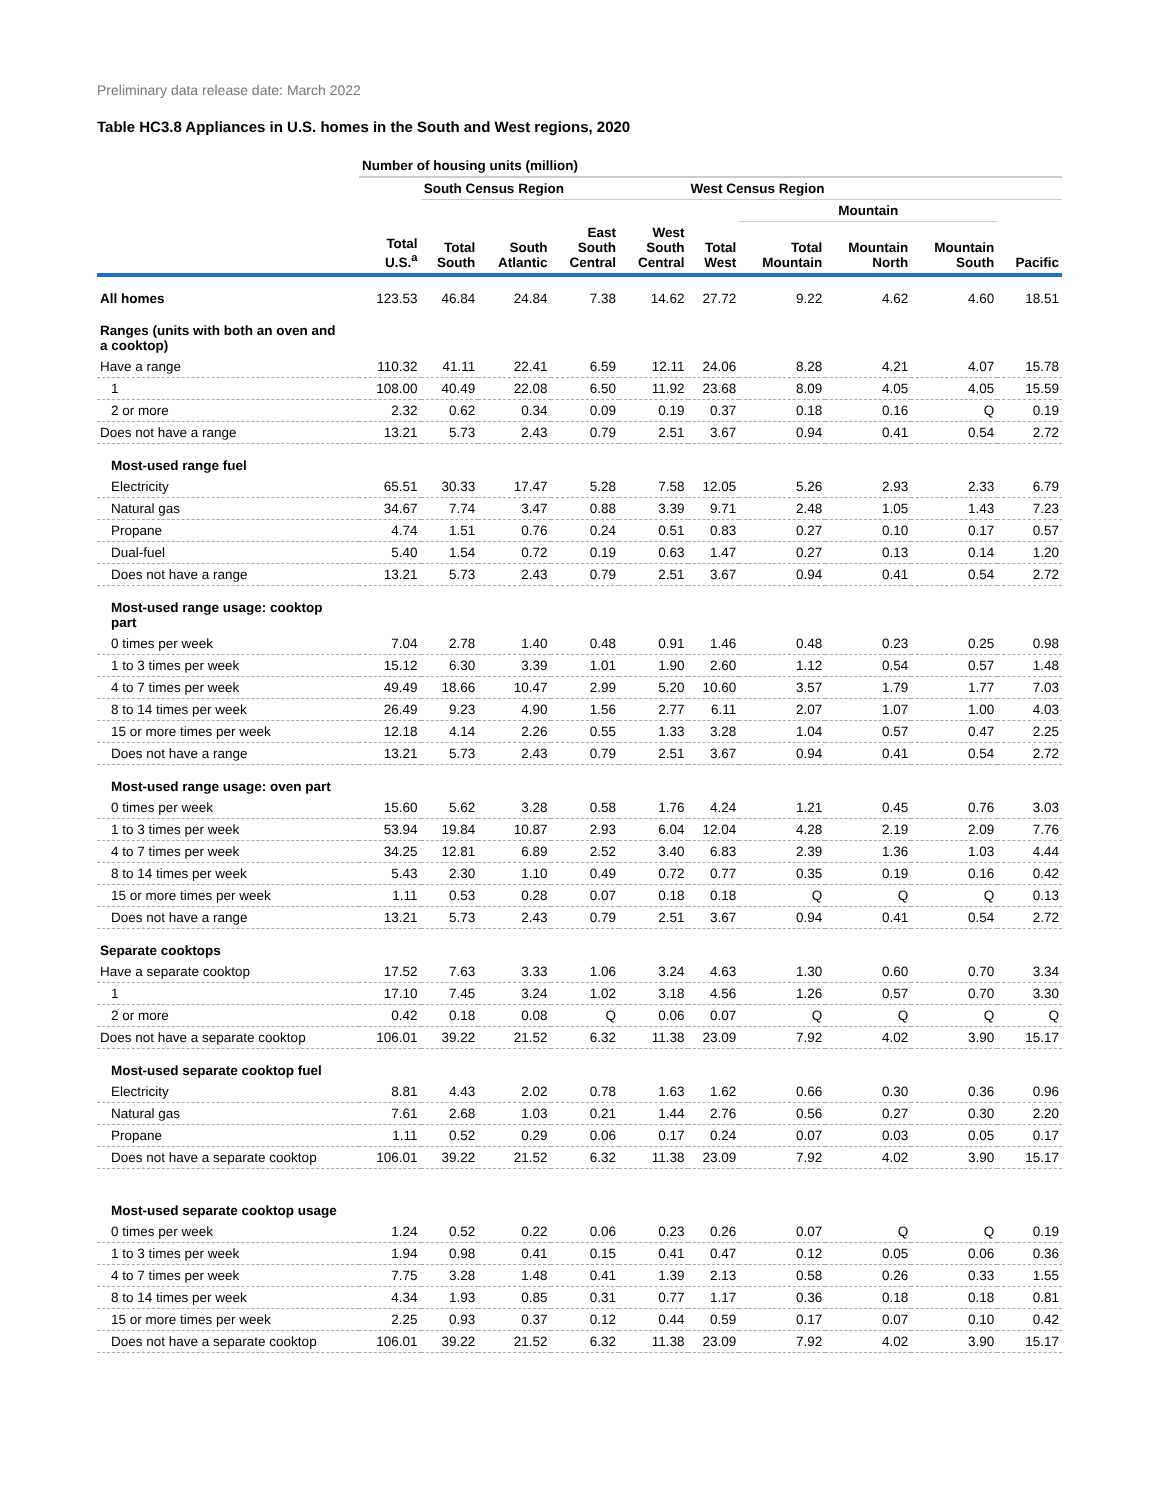Preliminary data release date: March 2022
Table HC3.8 Appliances in U.S. homes in the South and West regions, 2020
| | Number of housing units (million) | | | | | | | | | |
| --- | --- | --- | --- | --- | --- | --- | --- | --- | --- | --- |
| | | South Census Region | | | | West Census Region | | | | |
| | | | | | | | Mountain | | | |
| | Total U.S.<sup>a</sup> | Total South | South Atlantic | East South Central | West South Central | Total West | Total Mountain | Mountain North | Mountain South | Pacific |
| All homes | 123.53 | 46.84 | 24.84 | 7.38 | 14.62 | 27.72 | 9.22 | 4.62 | 4.60 | 18.51 |
| Ranges (units with both an oven and a cooktop) | | | | | | | | | | |
| Have a range | 110.32 | 41.11 | 22.41 | 6.59 | 12.11 | 24.06 | 8.28 | 4.21 | 4.07 | 15.78 |
| 1 | 108.00 | 40.49 | 22.08 | 6.50 | 11.92 | 23.68 | 8.09 | 4.05 | 4.05 | 15.59 |
| 2 or more | 2.32 | 0.62 | 0.34 | 0.09 | 0.19 | 0.37 | 0.18 | 0.16 | Q | 0.19 |
| Does not have a range | 13.21 | 5.73 | 2.43 | 0.79 | 2.51 | 3.67 | 0.94 | 0.41 | 0.54 | 2.72 |
| Most-used range fuel | | | | | | | | | | |
| Electricity | 65.51 | 30.33 | 17.47 | 5.28 | 7.58 | 12.05 | 5.26 | 2.93 | 2.33 | 6.79 |
| Natural gas | 34.67 | 7.74 | 3.47 | 0.88 | 3.39 | 9.71 | 2.48 | 1.05 | 1.43 | 7.23 |
| Propane | 4.74 | 1.51 | 0.76 | 0.24 | 0.51 | 0.83 | 0.27 | 0.10 | 0.17 | 0.57 |
| Dual-fuel | 5.40 | 1.54 | 0.72 | 0.19 | 0.63 | 1.47 | 0.27 | 0.13 | 0.14 | 1.20 |
| Does not have a range | 13.21 | 5.73 | 2.43 | 0.79 | 2.51 | 3.67 | 0.94 | 0.41 | 0.54 | 2.72 |
| Most-used range usage: cooktop part | | | | | | | | | | |
| 0 times per week | 7.04 | 2.78 | 1.40 | 0.48 | 0.91 | 1.46 | 0.48 | 0.23 | 0.25 | 0.98 |
| 1 to 3 times per week | 15.12 | 6.30 | 3.39 | 1.01 | 1.90 | 2.60 | 1.12 | 0.54 | 0.57 | 1.48 |
| 4 to 7 times per week | 49.49 | 18.66 | 10.47 | 2.99 | 5.20 | 10.60 | 3.57 | 1.79 | 1.77 | 7.03 |
| 8 to 14 times per week | 26.49 | 9.23 | 4.90 | 1.56 | 2.77 | 6.11 | 2.07 | 1.07 | 1.00 | 4.03 |
| 15 or more times per week | 12.18 | 4.14 | 2.26 | 0.55 | 1.33 | 3.28 | 1.04 | 0.57 | 0.47 | 2.25 |
| Does not have a range | 13.21 | 5.73 | 2.43 | 0.79 | 2.51 | 3.67 | 0.94 | 0.41 | 0.54 | 2.72 |
| Most-used range usage: oven part | | | | | | | | | | |
| 0 times per week | 15.60 | 5.62 | 3.28 | 0.58 | 1.76 | 4.24 | 1.21 | 0.45 | 0.76 | 3.03 |
| 1 to 3 times per week | 53.94 | 19.84 | 10.87 | 2.93 | 6.04 | 12.04 | 4.28 | 2.19 | 2.09 | 7.76 |
| 4 to 7 times per week | 34.25 | 12.81 | 6.89 | 2.52 | 3.40 | 6.83 | 2.39 | 1.36 | 1.03 | 4.44 |
| 8 to 14 times per week | 5.43 | 2.30 | 1.10 | 0.49 | 0.72 | 0.77 | 0.35 | 0.19 | 0.16 | 0.42 |
| 15 or more times per week | 1.11 | 0.53 | 0.28 | 0.07 | 0.18 | 0.18 | Q | Q | Q | 0.13 |
| Does not have a range | 13.21 | 5.73 | 2.43 | 0.79 | 2.51 | 3.67 | 0.94 | 0.41 | 0.54 | 2.72 |
| Separate cooktops | | | | | | | | | | |
| Have a separate cooktop | 17.52 | 7.63 | 3.33 | 1.06 | 3.24 | 4.63 | 1.30 | 0.60 | 0.70 | 3.34 |
| 1 | 17.10 | 7.45 | 3.24 | 1.02 | 3.18 | 4.56 | 1.26 | 0.57 | 0.70 | 3.30 |
| 2 or more | 0.42 | 0.18 | 0.08 | Q | 0.06 | 0.07 | Q | Q | Q | Q |
| Does not have a separate cooktop | 106.01 | 39.22 | 21.52 | 6.32 | 11.38 | 23.09 | 7.92 | 4.02 | 3.90 | 15.17 |
| Most-used separate cooktop fuel | | | | | | | | | | |
| Electricity | 8.81 | 4.43 | 2.02 | 0.78 | 1.63 | 1.62 | 0.66 | 0.30 | 0.36 | 0.96 |
| Natural gas | 7.61 | 2.68 | 1.03 | 0.21 | 1.44 | 2.76 | 0.56 | 0.27 | 0.30 | 2.20 |
| Propane | 1.11 | 0.52 | 0.29 | 0.06 | 0.17 | 0.24 | 0.07 | 0.03 | 0.05 | 0.17 |
| Does not have a separate cooktop | 106.01 | 39.22 | 21.52 | 6.32 | 11.38 | 23.09 | 7.92 | 4.02 | 3.90 | 15.17 |
| Most-used separate cooktop usage | | | | | | | | | | |
| 0 times per week | 1.24 | 0.52 | 0.22 | 0.06 | 0.23 | 0.26 | 0.07 | Q | Q | 0.19 |
| 1 to 3 times per week | 1.94 | 0.98 | 0.41 | 0.15 | 0.41 | 0.47 | 0.12 | 0.05 | 0.06 | 0.36 |
| 4 to 7 times per week | 7.75 | 3.28 | 1.48 | 0.41 | 1.39 | 2.13 | 0.58 | 0.26 | 0.33 | 1.55 |
| 8 to 14 times per week | 4.34 | 1.93 | 0.85 | 0.31 | 0.77 | 1.17 | 0.36 | 0.18 | 0.18 | 0.81 |
| 15 or more times per week | 2.25 | 0.93 | 0.37 | 0.12 | 0.44 | 0.59 | 0.17 | 0.07 | 0.10 | 0.42 |
| Does not have a separate cooktop | 106.01 | 39.22 | 21.52 | 6.32 | 11.38 | 23.09 | 7.92 | 4.02 | 3.90 | 15.17 |